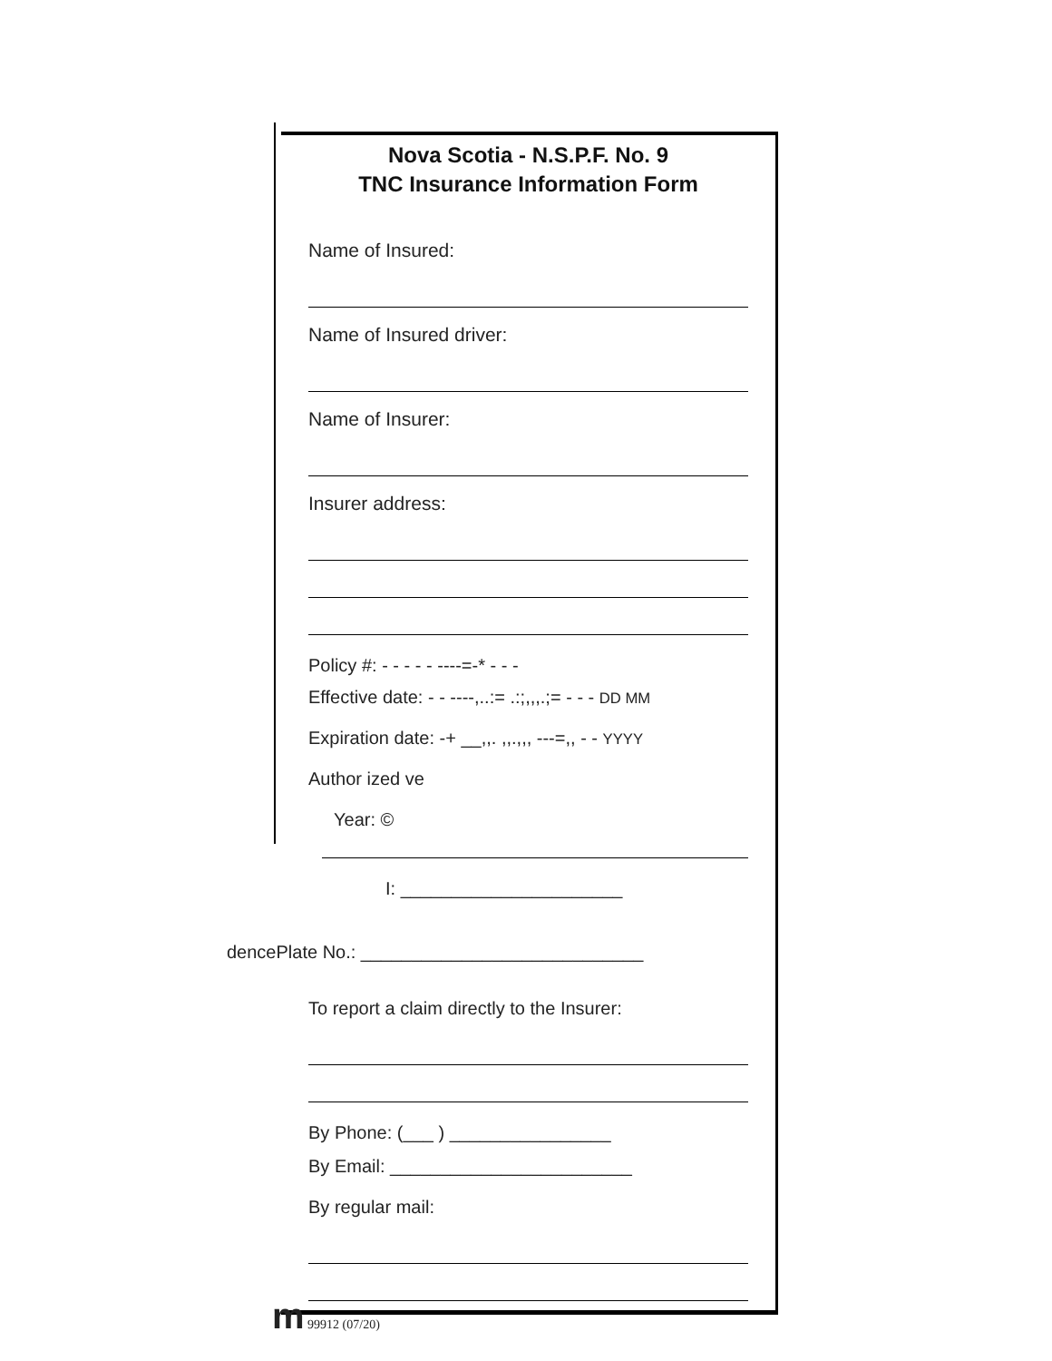Nova Scotia - N.S.P.F. No. 9
TNC Insurance Information Form
Name of Insured:
Name of Insured driver:
Name of Insurer:
Insurer address:
Policy #: - - - - - ----=-* - - -
Effective date: - - ----,..:= .:;,,,.;= - - - DD MM
Expiration date: -+ __,,. ,,.,,, ---=,, - - YYYY
Author ized ve
Year: ©
I: ______________________
dencePlate No.: ____________________________
To report a claim directly to the Insurer:
By Phone: (___ ) ________________
By Email: ________________________
By regular mail:
m 99912 (07/20)